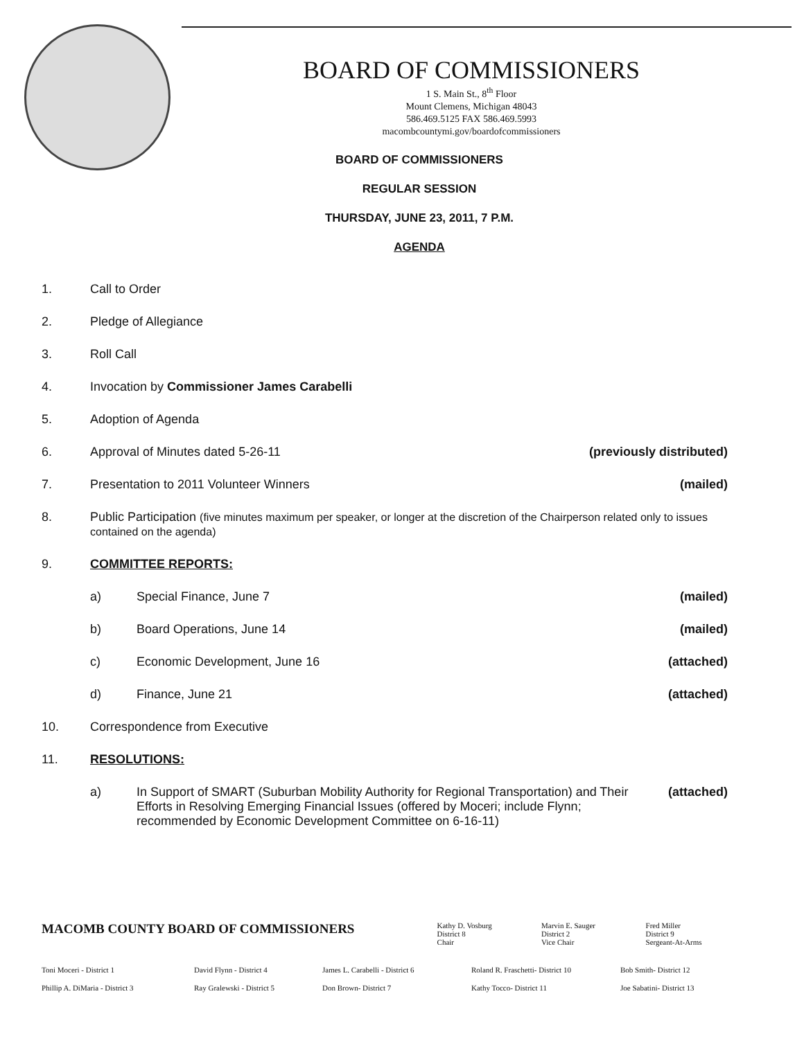BOARD OF COMMISSIONERS
1 S. Main St., 8<sup>th</sup> Floor
Mount Clemens, Michigan 48043
586.469.5125 FAX 586.469.5993
macombcountymi.gov/boardofcommissioners
BOARD OF COMMISSIONERS
REGULAR SESSION
THURSDAY, JUNE 23, 2011, 7 P.M.
AGENDA
1. Call to Order
2. Pledge of Allegiance
3. Roll Call
4. Invocation by Commissioner James Carabelli
5. Adoption of Agenda
6. Approval of Minutes dated 5-26-11 (previously distributed)
7. Presentation to 2011 Volunteer Winners (mailed)
8. Public Participation (five minutes maximum per speaker, or longer at the discretion of the Chairperson related only to issues contained on the agenda)
9. COMMITTEE REPORTS:
a) Special Finance, June 7 (mailed)
b) Board Operations, June 14 (mailed)
c) Economic Development, June 16 (attached)
d) Finance, June 21 (attached)
10. Correspondence from Executive
11. RESOLUTIONS:
a) In Support of SMART (Suburban Mobility Authority for Regional Transportation) and Their Efforts in Resolving Emerging Financial Issues (offered by Moceri; include Flynn; recommended by Economic Development Committee on 6-16-11) (attached)
MACOMB COUNTY BOARD OF COMMISSIONERS
Kathy D. Vosburg
District 8
Chair
Marvin E. Sauger
District 2
Vice Chair
Fred Miller
District 9
Sergeant-At-Arms
Toni Moceri - District 1 David Flynn - District 4 James L. Carabelli - District 6 Roland R. Fraschetti- District 10 Bob Smith- District 12 Phillip A. DiMaria - District 3 Ray Gralewski - District 5 Don Brown- District 7 Kathy Tocco- District 11 Joe Sabatini- District 13